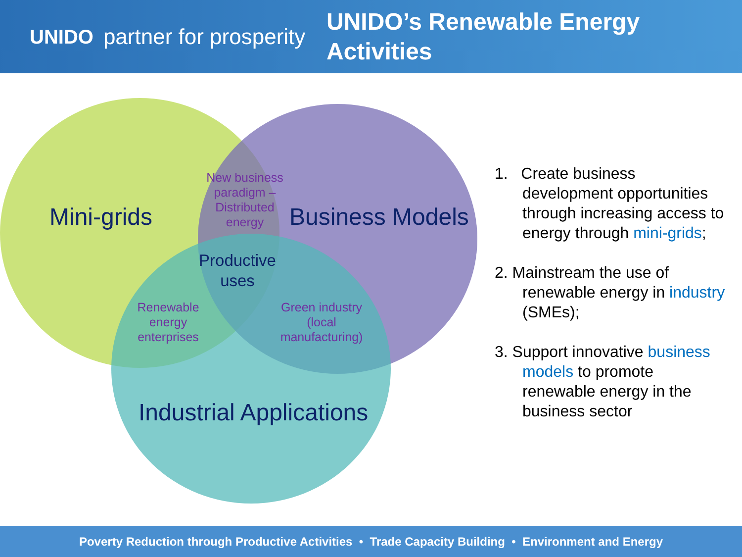UNIDO partner for prosperity
UNIDO’s Renewable Energy
Activities
Mini-grids Business Models
Industrial Applications
New business paradigm – Distributed energy
Productive uses
Renewable energy enterprises
Green industry (local manufacturing)
1. Create business development opportunities through increasing access to energy through mini-grids;
2. Mainstream the use of renewable energy in industry (SMEs);
3. Support innovative business models to promote renewable energy in the business sector
Poverty Reduction through Productive Activities • Trade Capacity Building • Environment and Energy